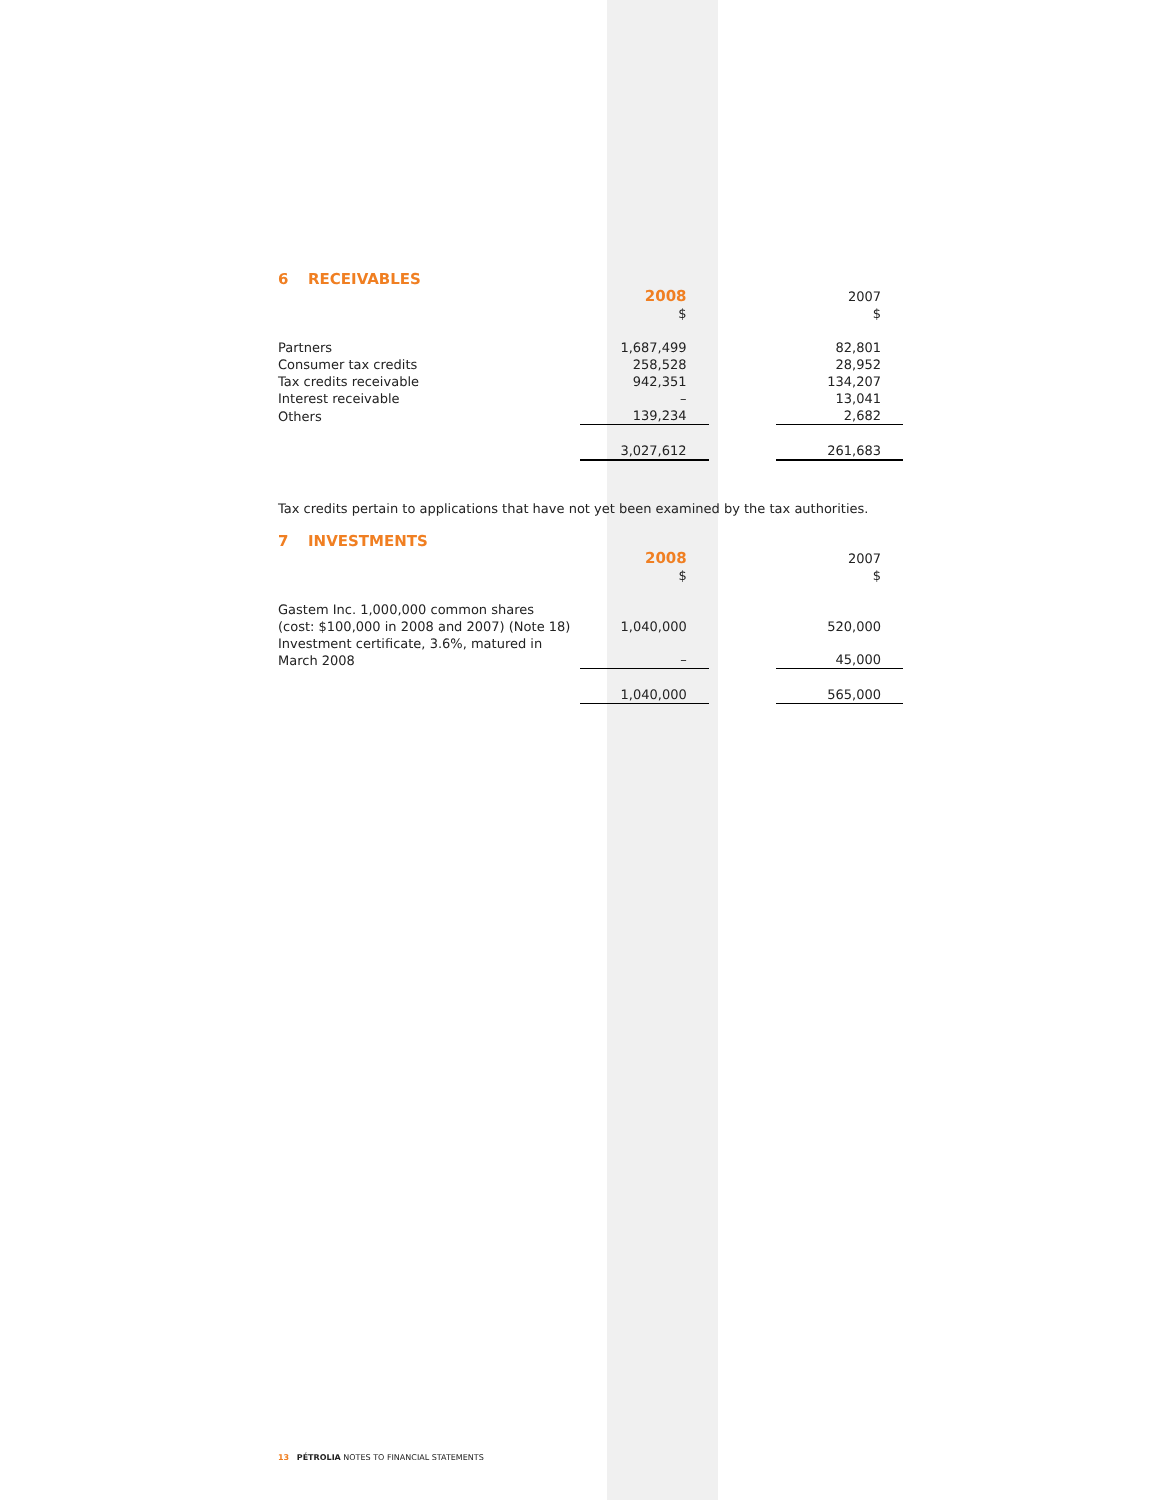6 RECEIVABLES
| | 2008 $ | | 2007 $ |
| --- | --- | --- | --- |
| Partners | 1,687,499 | | 82,801 |
| Consumer tax credits | 258,528 | | 28,952 |
| Tax credits receivable | 942,351 | | 134,207 |
| Interest receivable | – | | 13,041 |
| Others | 139,234 | | 2,682 |
| | 3,027,612 | | 261,683 |
Tax credits pertain to applications that have not yet been examined by the tax authorities.
7 INVESTMENTS
| | 2008 $ | | 2007 $ |
| --- | --- | --- | --- |
| Gastem Inc. 1,000,000 common shares (cost: $100,000 in 2008 and 2007) (Note 18) | 1,040,000 | | 520,000 |
| Investment certificate, 3.6%, matured in March 2008 | – | | 45,000 |
| | 1,040,000 | | 565,000 |
13 PÉTROLIA NOTES TO FINANCIAL STATEMENTS